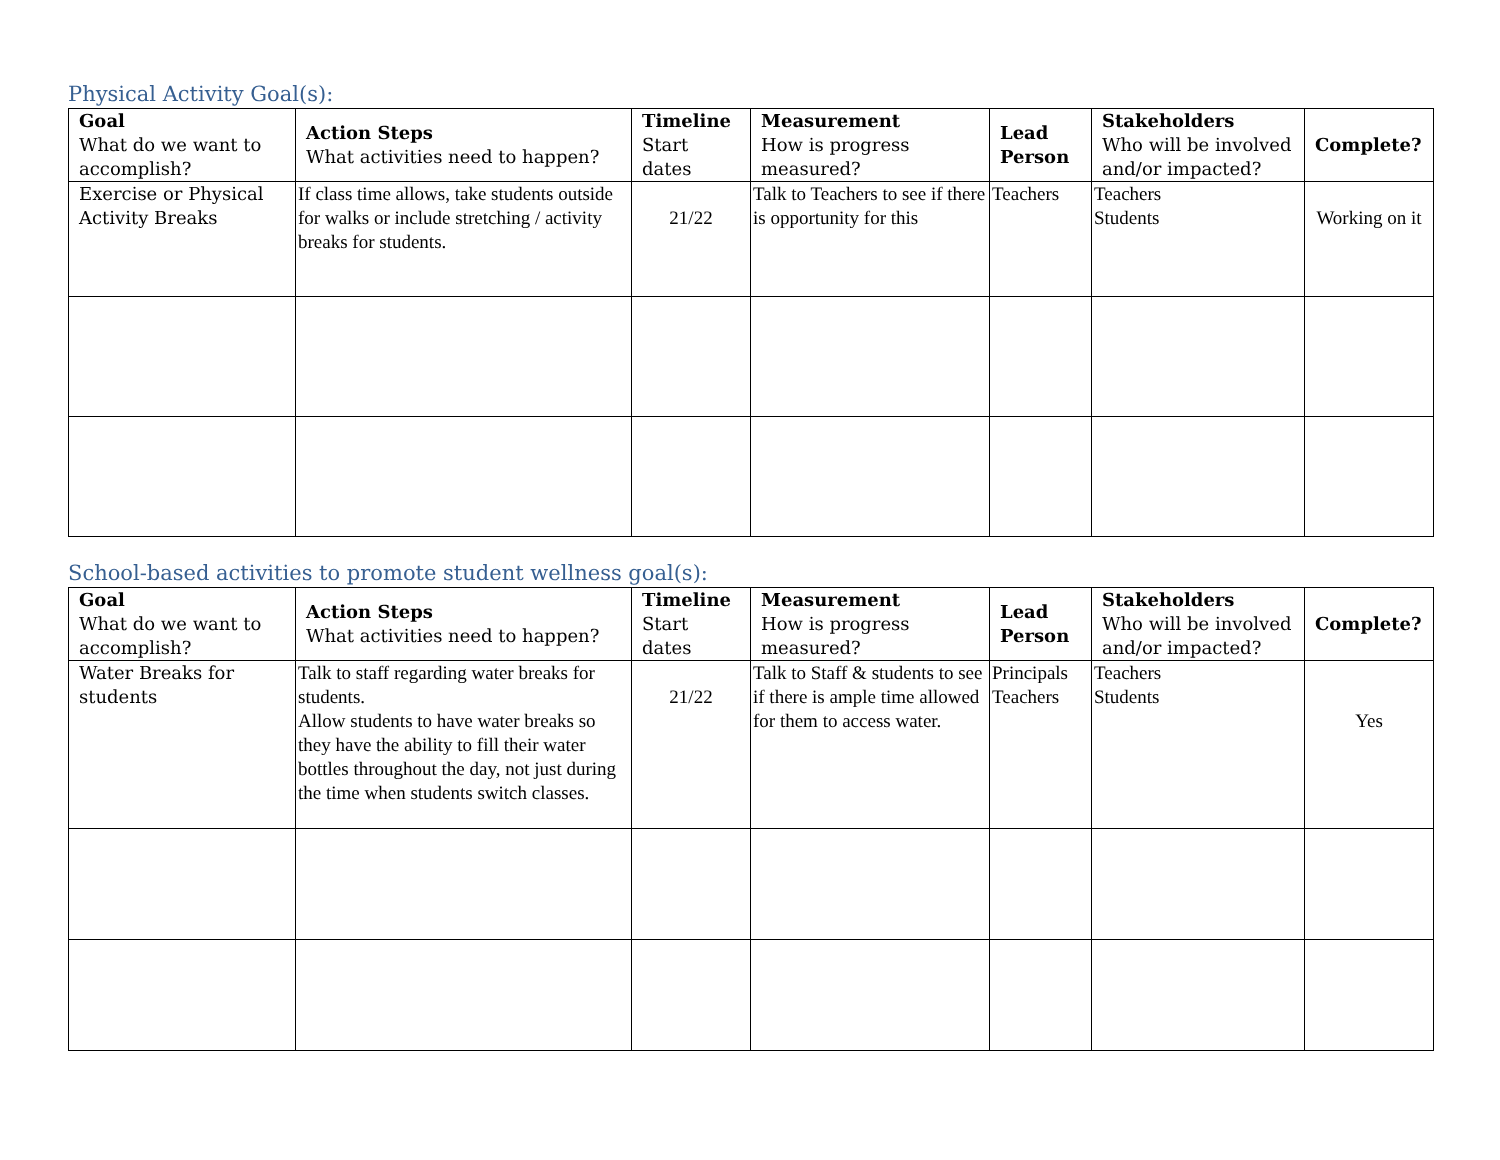Physical Activity Goal(s):
| Goal What do we want to accomplish? | Action Steps What activities need to happen? | Timeline Start dates | Measurement How is progress measured? | Lead Person | Stakeholders Who will be involved and/or impacted? | Complete? |
| --- | --- | --- | --- | --- | --- | --- |
| Exercise or Physical Activity Breaks | If class time allows, take students outside for walks or include stretching / activity breaks for students. | 21/22 | Talk to Teachers to see if there is opportunity for this | Teachers | Teachers Students | Working on it |
School-based activities to promote student wellness goal(s):
| Goal What do we want to accomplish? | Action Steps What activities need to happen? | Timeline Start dates | Measurement How is progress measured? | Lead Person | Stakeholders Who will be involved and/or impacted? | Complete? |
| --- | --- | --- | --- | --- | --- | --- |
| Water Breaks for students | Talk to staff regarding water breaks for students. Allow students to have water breaks so they have the ability to fill their water bottles throughout the day, not just during the time when students switch classes. | 21/22 | Talk to Staff & students to see if there is ample time allowed for them to access water. | Principals Teachers | Teachers Students | Yes |